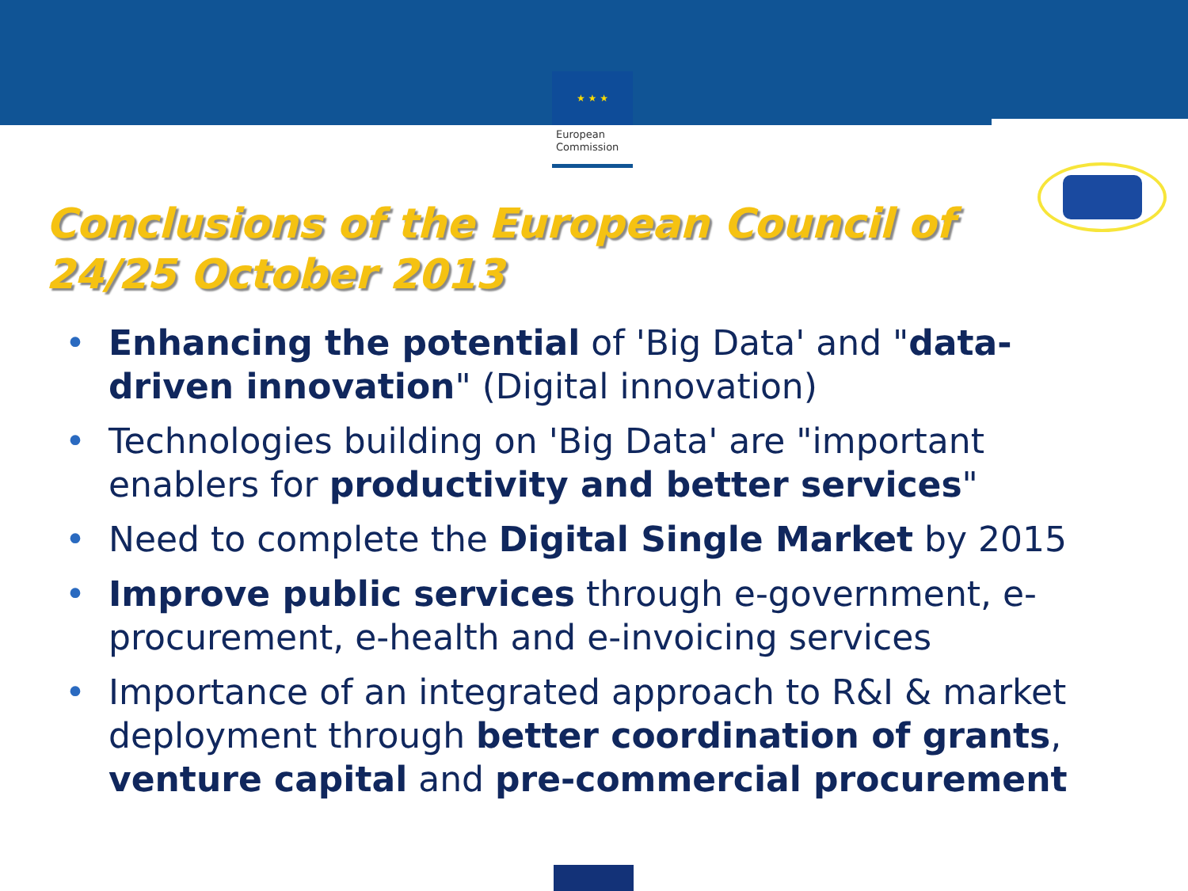★ ★ ★
European
Commission
Conclusions of the European Council of 24/25 October 2013
• Enhancing the potential of 'Big Data' and "data-driven innovation" (Digital innovation)
• Technologies building on 'Big Data' are "important enablers for productivity and better services"
• Need to complete the Digital Single Market by 2015
• Improve public services through e-government, e-procurement, e-health and e-invoicing services
• Importance of an integrated approach to R&I & market deployment through better coordination of grants, venture capital and pre-commercial procurement